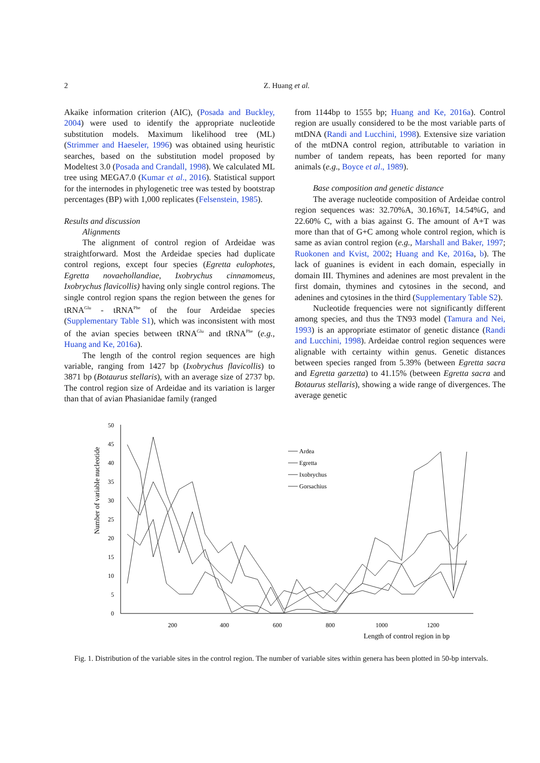2 Z. Huang et al.
Akaike information criterion (AIC), (Posada and Buckley, 2004) were used to identify the appropriate nucleotide substitution models. Maximum likelihood tree (ML) (Strimmer and Haeseler, 1996) was obtained using heuristic searches, based on the substitution model proposed by Modeltest 3.0 (Posada and Crandall, 1998). We calculated ML tree using MEGA7.0 (Kumar et al., 2016). Statistical support for the internodes in phylogenetic tree was tested by bootstrap percentages (BP) with 1,000 replicates (Felsenstein, 1985).
Results and discussion
Alignments
The alignment of control region of Ardeidae was straightforward. Most the Ardeidae species had duplicate control regions, except four species (Egretta eulophotes, Egretta novaehollandiae, Ixobrychus cinnamomeus, Ixobrychus flavicollis) having only single control regions. The single control region spans the region between the genes for tRNA<sup>Glu</sup> - tRNA<sup>Phe</sup> of the four Ardeidae species (Supplementary Table S1), which was inconsistent with most of the avian species between tRNA<sup>Glu</sup> and tRNA<sup>Phe</sup> (e.g., Huang and Ke, 2016a).
The length of the control region sequences are high variable, ranging from 1427 bp (Ixobrychus flavicollis) to 3871 bp (Botaurus stellaris), with an average size of 2737 bp. The control region size of Ardeidae and its variation is larger than that of avian Phasianidae family (ranged
from 1144bp to 1555 bp; Huang and Ke, 2016a). Control region are usually considered to be the most variable parts of mtDNA (Randi and Lucchini, 1998). Extensive size variation of the mtDNA control region, attributable to variation in number of tandem repeats, has been reported for many animals (e.g., Boyce et al., 1989).
Base composition and genetic distance
The average nucleotide composition of Ardeidae control region sequences was: 32.70%A, 30.16%T, 14.54%G, and 22.60% C, with a bias against G. The amount of A+T was more than that of G+C among whole control region, which is same as avian control region (e.g., Marshall and Baker, 1997; Ruokonen and Kvist, 2002; Huang and Ke, 2016a, b). The lack of guanines is evident in each domain, especially in domain III. Thymines and adenines are most prevalent in the first domain, thymines and cytosines in the second, and adenines and cytosines in the third (Supplementary Table S2).
Nucleotide frequencies were not significantly different among species, and thus the TN93 model (Tamura and Nei, 1993) is an appropriate estimator of genetic distance (Randi and Lucchini, 1998). Ardeidae control region sequences were alignable with certainty within genus. Genetic distances between species ranged from 5.39% (between Egretta sacra and Egretta garzetta) to 41.15% (between Egretta sacra and Botaurus stellaris), showing a wide range of divergences. The average genetic
50
45
40
35
30
25
20
15
10
5
0
200
400
600
800
1000
1200
Length of control region in bp
Number of variable nucleotide
Ardea
Egretta
Ixobrychus
Gorsachius
Fig. 1. Distribution of the variable sites in the control region. The number of variable sites within genera has been plotted in 50-bp intervals.